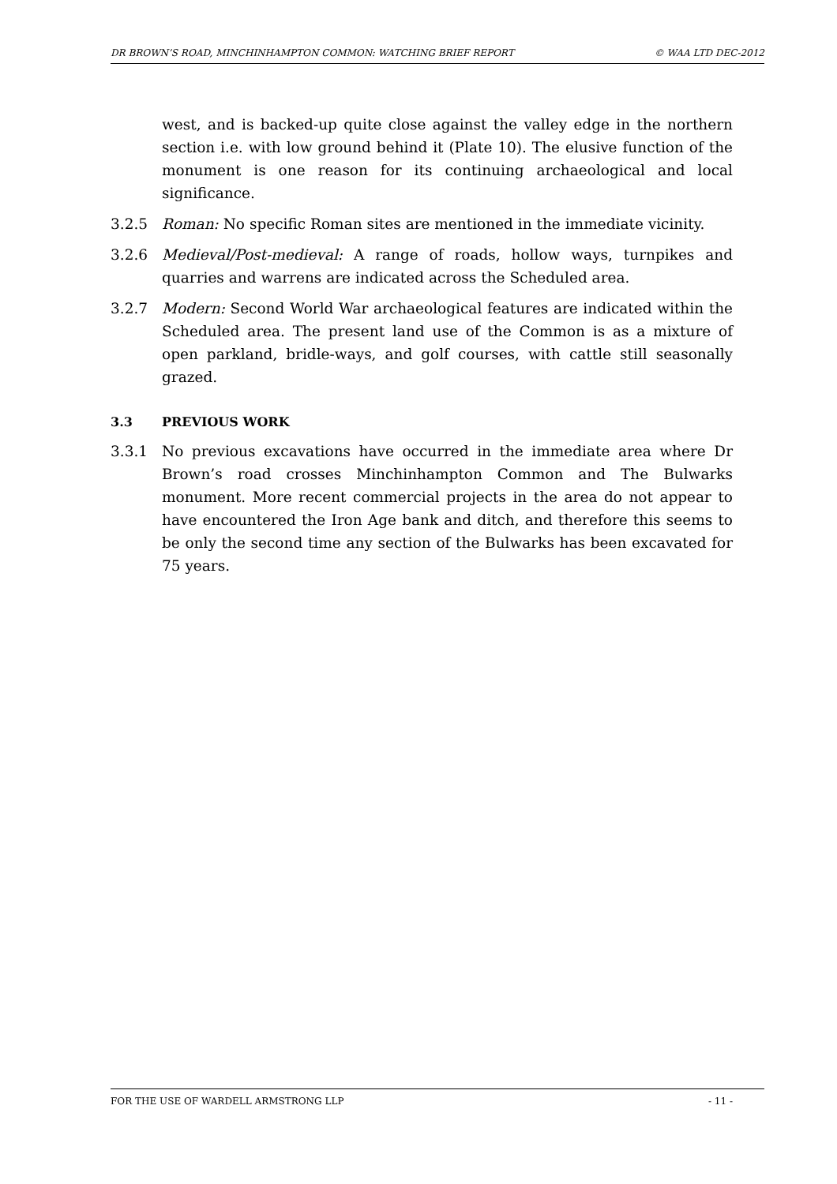DR BROWN’S ROAD, MINCHINHAMPTON COMMON: WATCHING BRIEF REPORT © WAA LTD DEC-2012
west, and is backed-up quite close against the valley edge in the northern section i.e. with low ground behind it (Plate 10). The elusive function of the monument is one reason for its continuing archaeological and local significance.
3.2.5 Roman: No specific Roman sites are mentioned in the immediate vicinity.
3.2.6 Medieval/Post-medieval: A range of roads, hollow ways, turnpikes and quarries and warrens are indicated across the Scheduled area.
3.2.7 Modern: Second World War archaeological features are indicated within the Scheduled area. The present land use of the Common is as a mixture of open parkland, bridle-ways, and golf courses, with cattle still seasonally grazed.
3.3 PREVIOUS WORK
3.3.1 No previous excavations have occurred in the immediate area where Dr Brown’s road crosses Minchinhampton Common and The Bulwarks monument. More recent commercial projects in the area do not appear to have encountered the Iron Age bank and ditch, and therefore this seems to be only the second time any section of the Bulwarks has been excavated for 75 years.
FOR THE USE OF WARDELL ARMSTRONG LLP - 11 -